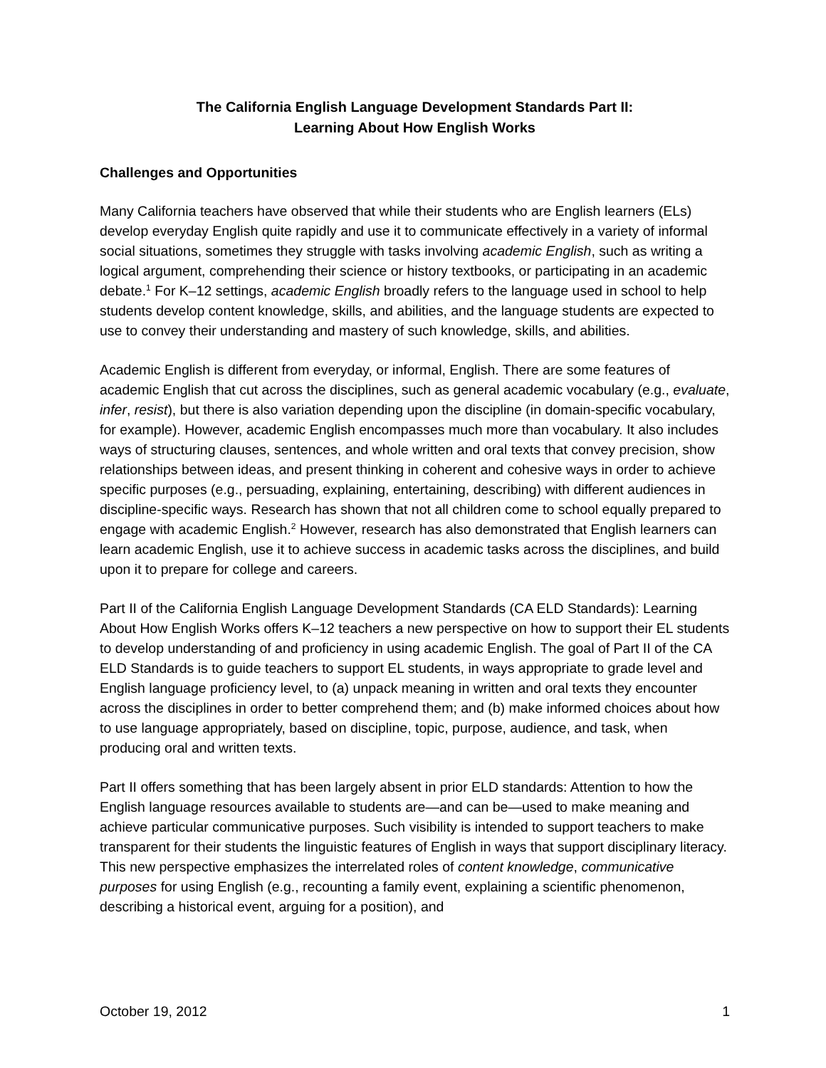The California English Language Development Standards Part II:
Learning About How English Works
Challenges and Opportunities
Many California teachers have observed that while their students who are English learners (ELs) develop everyday English quite rapidly and use it to communicate effectively in a variety of informal social situations, sometimes they struggle with tasks involving academic English, such as writing a logical argument, comprehending their science or history textbooks, or participating in an academic debate.<sup>1</sup> For K–12 settings, academic English broadly refers to the language used in school to help students develop content knowledge, skills, and abilities, and the language students are expected to use to convey their understanding and mastery of such knowledge, skills, and abilities.
Academic English is different from everyday, or informal, English. There are some features of academic English that cut across the disciplines, such as general academic vocabulary (e.g., evaluate, infer, resist), but there is also variation depending upon the discipline (in domain-specific vocabulary, for example). However, academic English encompasses much more than vocabulary. It also includes ways of structuring clauses, sentences, and whole written and oral texts that convey precision, show relationships between ideas, and present thinking in coherent and cohesive ways in order to achieve specific purposes (e.g., persuading, explaining, entertaining, describing) with different audiences in discipline-specific ways. Research has shown that not all children come to school equally prepared to engage with academic English.<sup>2</sup> However, research has also demonstrated that English learners can learn academic English, use it to achieve success in academic tasks across the disciplines, and build upon it to prepare for college and careers.
Part II of the California English Language Development Standards (CA ELD Standards): Learning About How English Works offers K–12 teachers a new perspective on how to support their EL students to develop understanding of and proficiency in using academic English. The goal of Part II of the CA ELD Standards is to guide teachers to support EL students, in ways appropriate to grade level and English language proficiency level, to (a) unpack meaning in written and oral texts they encounter across the disciplines in order to better comprehend them; and (b) make informed choices about how to use language appropriately, based on discipline, topic, purpose, audience, and task, when producing oral and written texts.
Part II offers something that has been largely absent in prior ELD standards: Attention to how the English language resources available to students are—and can be—used to make meaning and achieve particular communicative purposes. Such visibility is intended to support teachers to make transparent for their students the linguistic features of English in ways that support disciplinary literacy. This new perspective emphasizes the interrelated roles of content knowledge, communicative purposes for using English (e.g., recounting a family event, explaining a scientific phenomenon, describing a historical event, arguing for a position), and
October 19, 2012 1